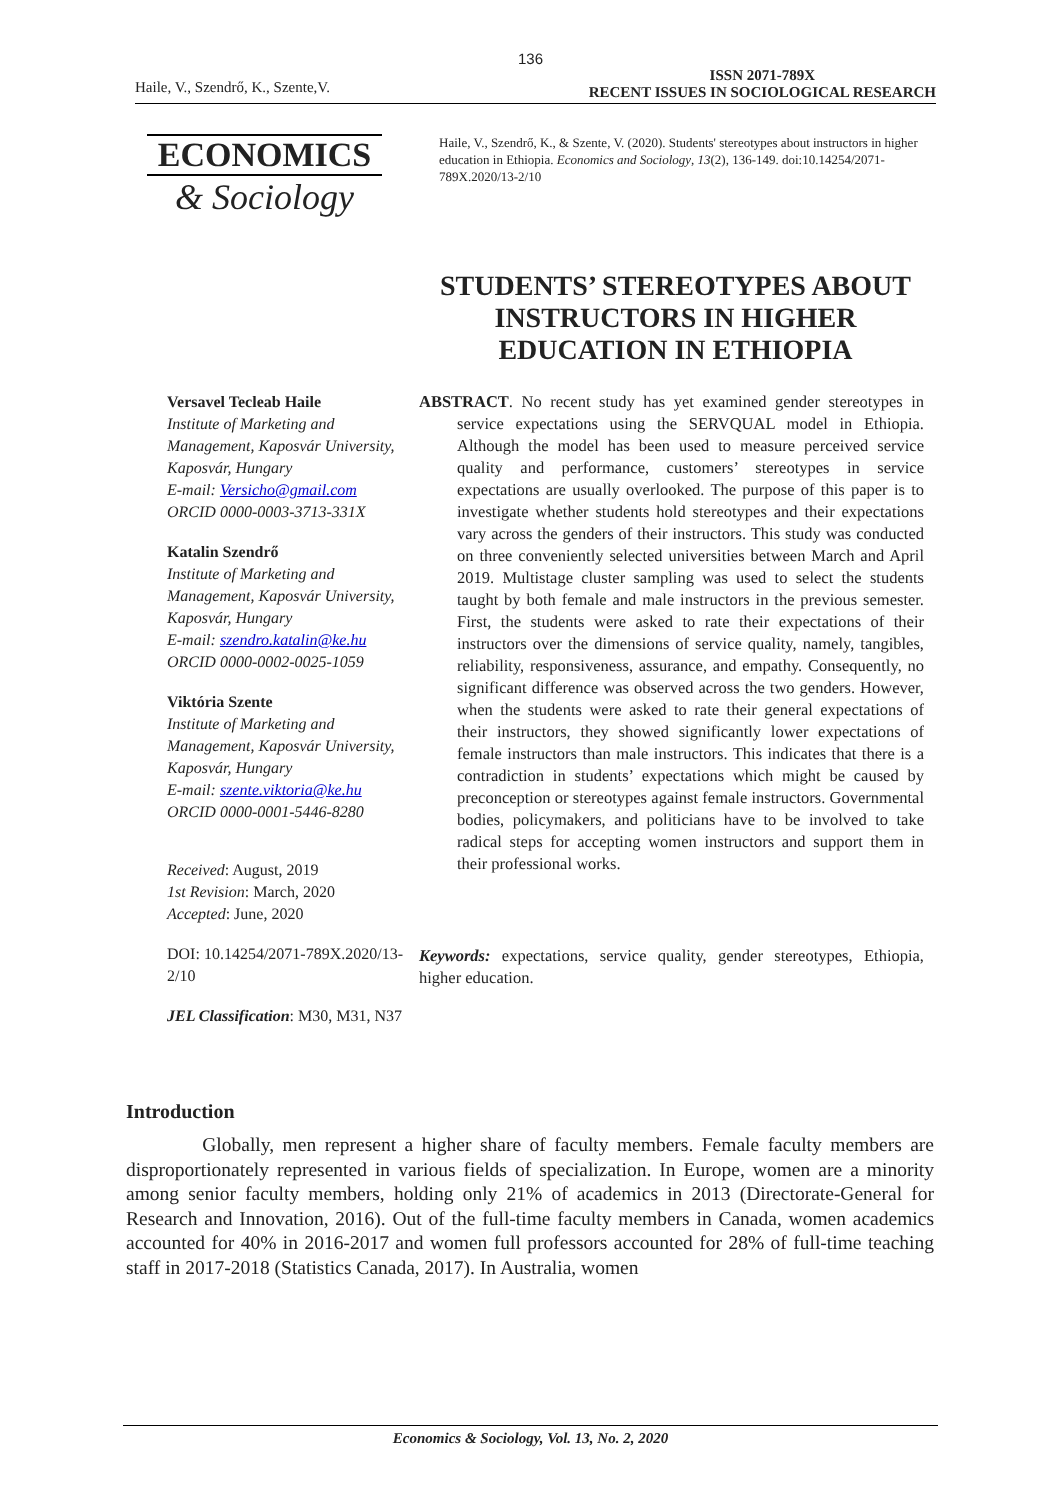136
Haile, V., Szendrő, K., Szente,V.
ISSN 2071-789X
RECENT ISSUES IN SOCIOLOGICAL RESEARCH
ECONOMICS
& Sociology
Haile, V., Szendrő, K., & Szente, V. (2020). Students' stereotypes about instructors in higher education in Ethiopia. Economics and Sociology, 13(2), 136-149. doi:10.14254/2071-789X.2020/13-2/10
STUDENTS’ STEREOTYPES ABOUT INSTRUCTORS IN HIGHER EDUCATION IN ETHIOPIA
Versavel Tecleab Haile
Institute of Marketing and Management, Kaposvár University, Kaposvár, Hungary
E-mail: Versicho@gmail.com
ORCID 0000-0003-3713-331X
Katalin Szendrő
Institute of Marketing and Management, Kaposvár University, Kaposvár, Hungary
E-mail: szendro.katalin@ke.hu
ORCID 0000-0002-0025-1059
Viktória Szente
Institute of Marketing and Management, Kaposvár University, Kaposvár, Hungary
E-mail: szente.viktoria@ke.hu
ORCID 0000-0001-5446-8280
Received: August, 2019
1st Revision: March, 2020
Accepted: June, 2020
DOI: 10.14254/2071-789X.2020/13-2/10
JEL Classification: M30, M31, N37
ABSTRACT. No recent study has yet examined gender stereotypes in service expectations using the SERVQUAL model in Ethiopia. Although the model has been used to measure perceived service quality and performance, customers’ stereotypes in service expectations are usually overlooked. The purpose of this paper is to investigate whether students hold stereotypes and their expectations vary across the genders of their instructors. This study was conducted on three conveniently selected universities between March and April 2019. Multistage cluster sampling was used to select the students taught by both female and male instructors in the previous semester. First, the students were asked to rate their expectations of their instructors over the dimensions of service quality, namely, tangibles, reliability, responsiveness, assurance, and empathy. Consequently, no significant difference was observed across the two genders. However, when the students were asked to rate their general expectations of their instructors, they showed significantly lower expectations of female instructors than male instructors. This indicates that there is a contradiction in students’ expectations which might be caused by preconception or stereotypes against female instructors. Governmental bodies, policymakers, and politicians have to be involved to take radical steps for accepting women instructors and support them in their professional works.
Keywords: expectations, service quality, gender stereotypes, Ethiopia, higher education.
Introduction
Globally, men represent a higher share of faculty members. Female faculty members are disproportionately represented in various fields of specialization. In Europe, women are a minority among senior faculty members, holding only 21% of academics in 2013 (Directorate-General for Research and Innovation, 2016). Out of the full-time faculty members in Canada, women academics accounted for 40% in 2016-2017 and women full professors accounted for 28% of full-time teaching staff in 2017-2018 (Statistics Canada, 2017). In Australia, women
Economics & Sociology, Vol. 13, No. 2, 2020